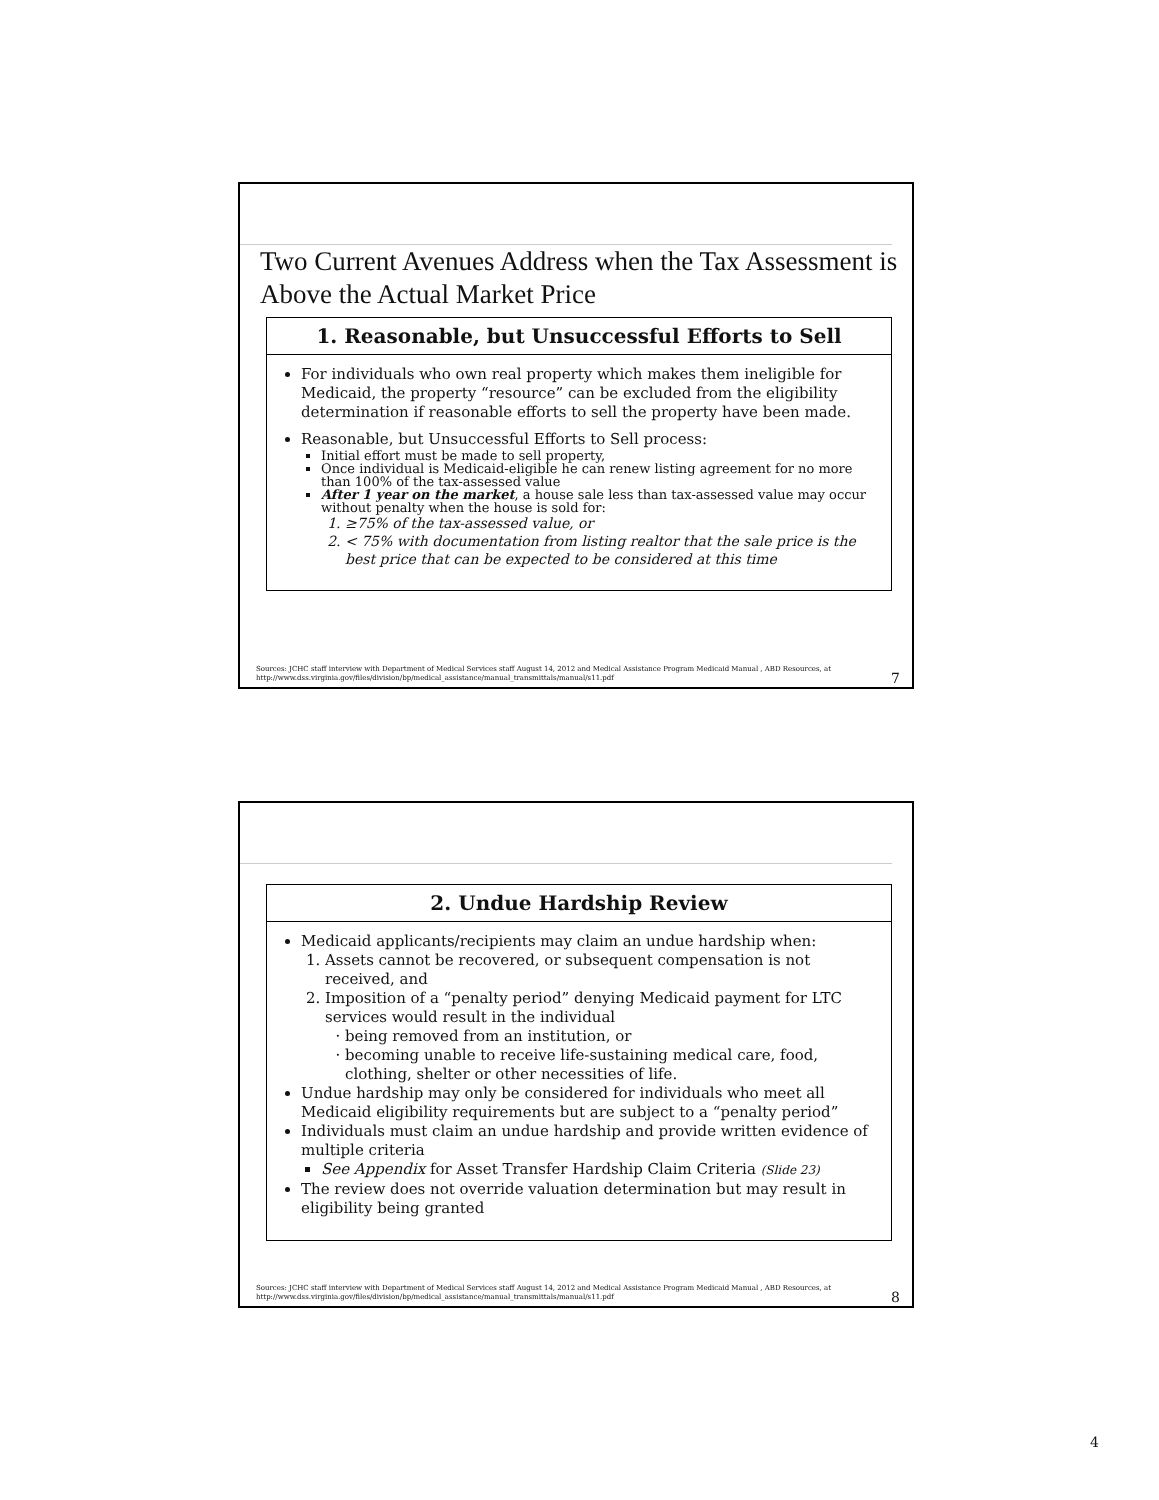Two Current Avenues Address when the Tax Assessment is Above the Actual Market Price
1. Reasonable, but Unsuccessful Efforts to Sell
For individuals who own real property which makes them ineligible for Medicaid, the property “resource” can be excluded from the eligibility determination if reasonable efforts to sell the property have been made.
Reasonable, but Unsuccessful Efforts to Sell process:
Initial effort must be made to sell property,
Once individual is Medicaid-eligible he can renew listing agreement for no more than 100% of the tax-assessed value
After 1 year on the market, a house sale less than tax-assessed value may occur without penalty when the house is sold for:
1. ≥75% of the tax-assessed value, or
2. < 75% with documentation from listing realtor that the sale price is the best price that can be expected to be considered at this time
Sources: JCHC staff interview with Department of Medical Services staff August 14, 2012 and Medical Assistance Program Medicaid Manual , ABD Resources, at http://www.dss.virginia.gov/files/division/bp/medical_assistance/manual_transmittals/manual/s11.pdf
7
2. Undue Hardship Review
Medicaid applicants/recipients may claim an undue hardship when:
1. Assets cannot be recovered, or subsequent compensation is not received, and
2. Imposition of a “penalty period” denying Medicaid payment for LTC services would result in the individual
being removed from an institution, or
becoming unable to receive life-sustaining medical care, food, clothing, shelter or other necessities of life.
Undue hardship may only be considered for individuals who meet all Medicaid eligibility requirements but are subject to a “penalty period”
Individuals must claim an undue hardship and provide written evidence of multiple criteria
See Appendix for Asset Transfer Hardship Claim Criteria (Slide 23)
The review does not override valuation determination but may result in eligibility being granted
Sources: JCHC staff interview with Department of Medical Services staff August 14, 2012 and Medical Assistance Program Medicaid Manual , ABD Resources, at http://www.dss.virginia.gov/files/division/bp/medical_assistance/manual_transmittals/manual/s11.pdf
8
4